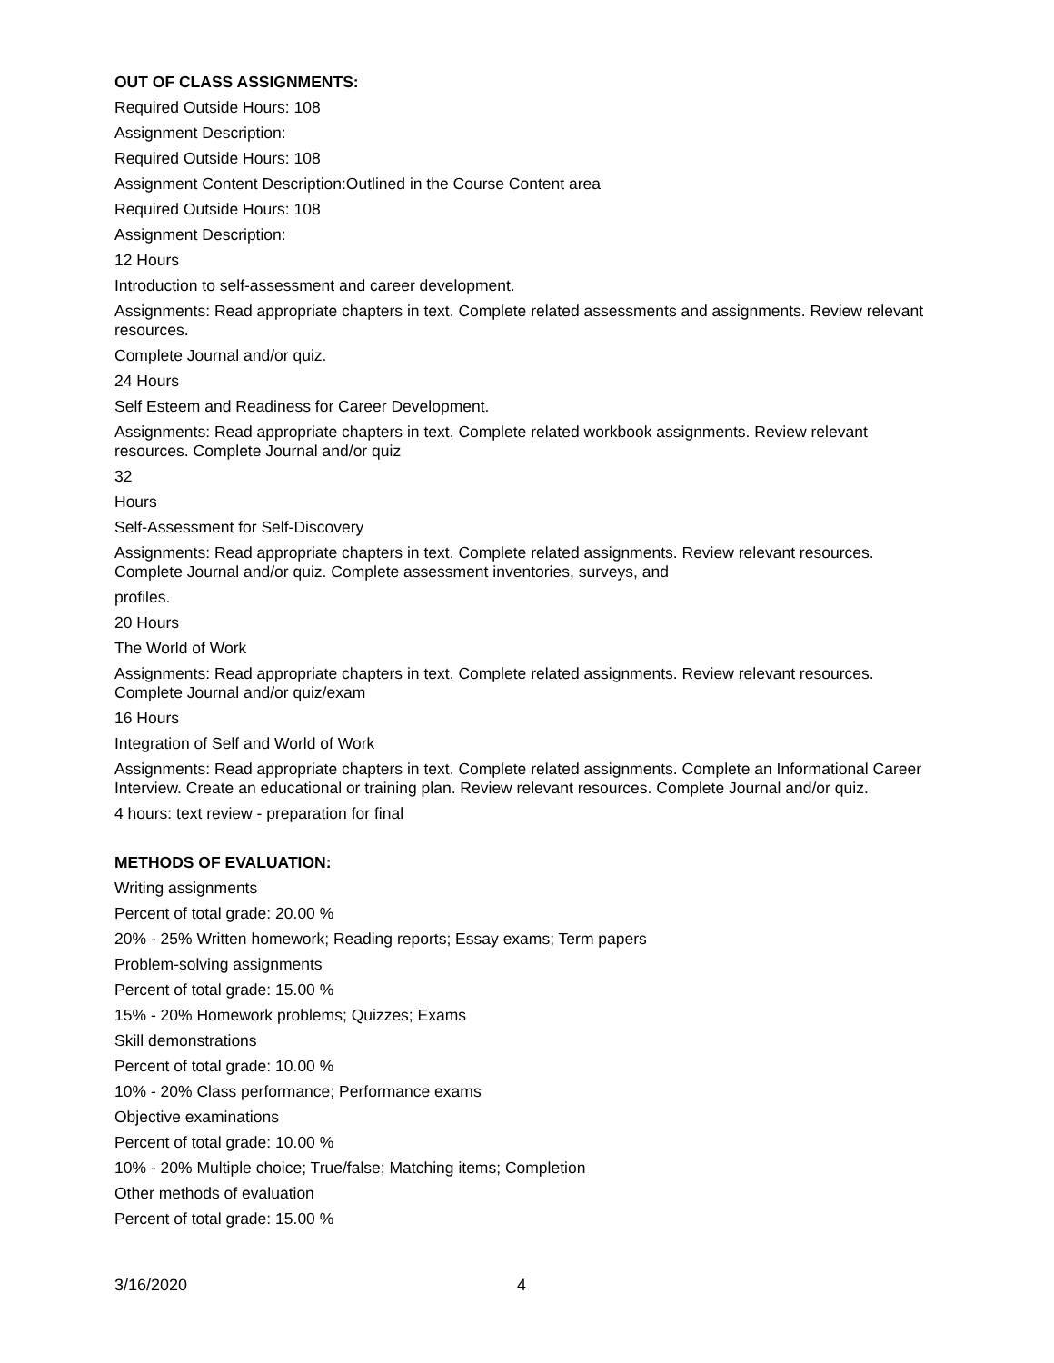OUT OF CLASS ASSIGNMENTS:
Required Outside Hours: 108
Assignment Description:
Required Outside Hours: 108
Assignment Content Description:Outlined in the Course Content area
Required Outside Hours: 108
Assignment Description:
12 Hours
Introduction to self-assessment and career development.
Assignments: Read appropriate chapters in text. Complete related assessments and assignments. Review relevant resources.
Complete Journal and/or quiz.
24 Hours
Self Esteem and Readiness for Career Development.
Assignments: Read appropriate chapters in text. Complete related workbook assignments. Review relevant resources. Complete Journal and/or quiz
32
Hours
Self-Assessment for Self-Discovery
Assignments: Read appropriate chapters in text. Complete related assignments. Review relevant resources. Complete Journal and/or quiz. Complete assessment inventories, surveys, and
profiles.
20 Hours
The World of Work
Assignments: Read appropriate chapters in text. Complete related assignments. Review relevant resources. Complete Journal and/or quiz/exam
16 Hours
Integration of Self and World of Work
Assignments: Read appropriate chapters in text. Complete related assignments. Complete an Informational Career Interview. Create an educational or training plan. Review relevant resources. Complete Journal and/or quiz.
4 hours: text review - preparation for final
METHODS OF EVALUATION:
Writing assignments
Percent of total grade: 20.00 %
20% - 25% Written homework; Reading reports; Essay exams; Term papers
Problem-solving assignments
Percent of total grade: 15.00 %
15% - 20% Homework problems; Quizzes; Exams
Skill demonstrations
Percent of total grade: 10.00 %
10% - 20% Class performance; Performance exams
Objective examinations
Percent of total grade: 10.00 %
10% - 20% Multiple choice; True/false; Matching items; Completion
Other methods of evaluation
Percent of total grade: 15.00 %
3/16/2020 4